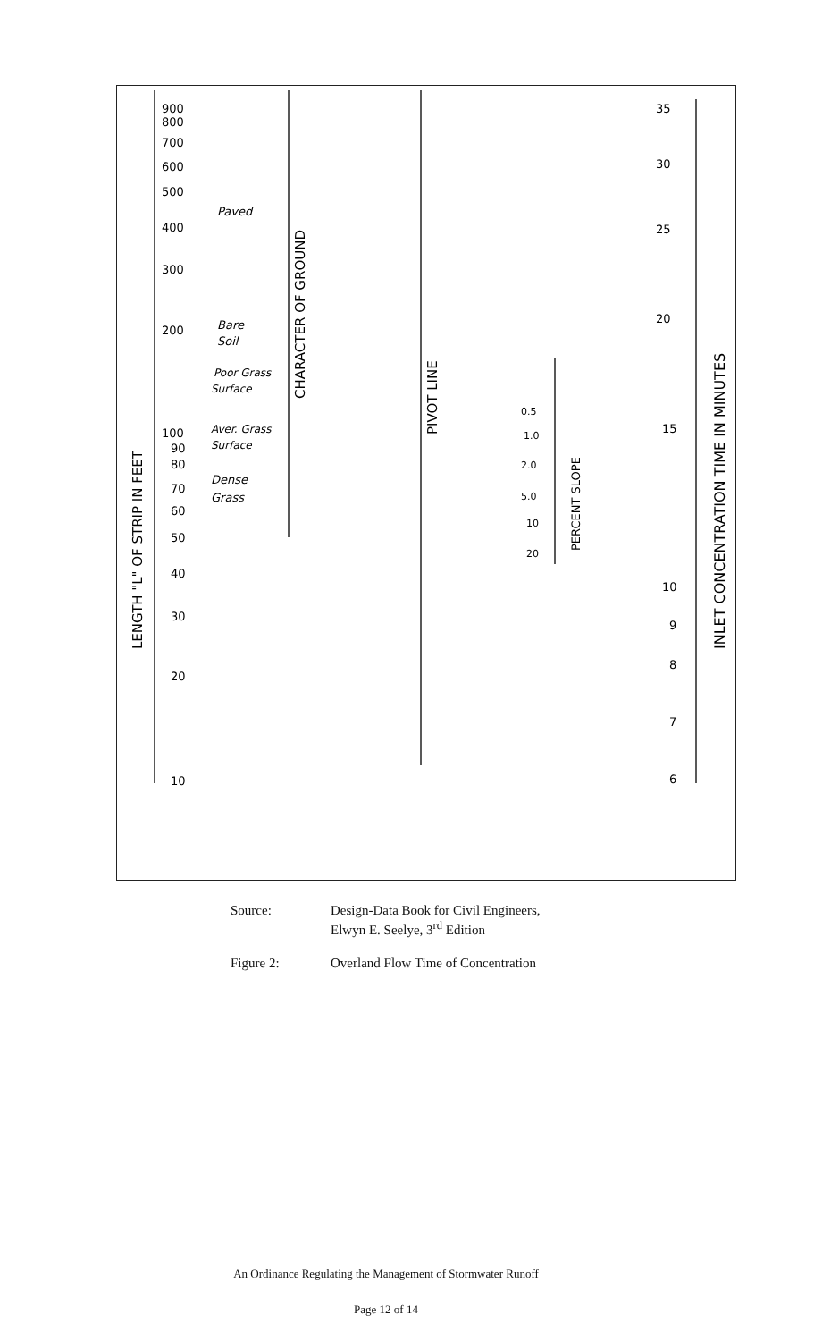900
800
700
600
500
400
300
200
100
90
80
70
60
50
40
30
20
10
Paved
Bare
Soil
Poor Grass
Surface
Aver. Grass
Surface
Dense
Grass
0.5
1.0
2.0
5.0
10
20
35
30
25
20
15
10
9
8
7
6
LENGTH "L" OF STRIP IN FEET
CHARACTER OF GROUND
PIVOT LINE
PERCENT SLOPE
INLET CONCENTRATION TIME IN MINUTES
| Source: | Design-Data Book for Civil Engineers, Elwyn E. Seelye, 3<sup>rd</sup> Edition |
| Figure 2: | Overland Flow Time of Concentration |
An Ordinance Regulating the Management of Stormwater Runoff
Page 12 of 14